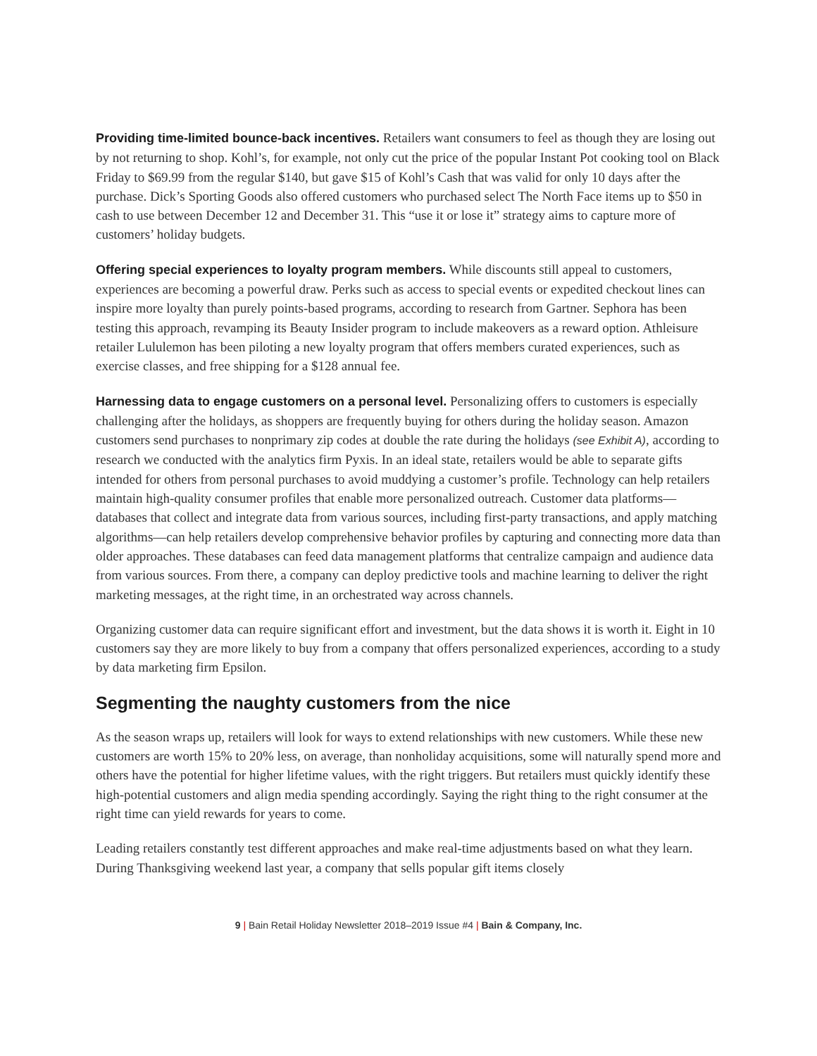Providing time-limited bounce-back incentives. Retailers want consumers to feel as though they are losing out by not returning to shop. Kohl’s, for example, not only cut the price of the popular Instant Pot cooking tool on Black Friday to $69.99 from the regular $140, but gave $15 of Kohl’s Cash that was valid for only 10 days after the purchase. Dick’s Sporting Goods also offered customers who purchased select The North Face items up to $50 in cash to use between December 12 and December 31. This “use it or lose it” strategy aims to capture more of customers’ holiday budgets.
Offering special experiences to loyalty program members. While discounts still appeal to customers, experiences are becoming a powerful draw. Perks such as access to special events or expedited checkout lines can inspire more loyalty than purely points-based programs, according to research from Gartner. Sephora has been testing this approach, revamping its Beauty Insider program to include makeovers as a reward option. Athleisure retailer Lululemon has been piloting a new loyalty program that offers members curated experiences, such as exercise classes, and free shipping for a $128 annual fee.
Harnessing data to engage customers on a personal level. Personalizing offers to customers is especially challenging after the holidays, as shoppers are frequently buying for others during the holiday season. Amazon customers send purchases to nonprimary zip codes at double the rate during the holidays (see Exhibit A), according to research we conducted with the analytics firm Pyxis. In an ideal state, retailers would be able to separate gifts intended for others from personal purchases to avoid muddying a customer’s profile. Technology can help retailers maintain high-quality consumer profiles that enable more personalized outreach. Customer data platforms—databases that collect and integrate data from various sources, including first-party transactions, and apply matching algorithms—can help retailers develop comprehensive behavior profiles by capturing and connecting more data than older approaches. These databases can feed data management platforms that centralize campaign and audience data from various sources. From there, a company can deploy predictive tools and machine learning to deliver the right marketing messages, at the right time, in an orchestrated way across channels.
Organizing customer data can require significant effort and investment, but the data shows it is worth it. Eight in 10 customers say they are more likely to buy from a company that offers personalized experiences, according to a study by data marketing firm Epsilon.
Segmenting the naughty customers from the nice
As the season wraps up, retailers will look for ways to extend relationships with new customers. While these new customers are worth 15% to 20% less, on average, than nonholiday acquisitions, some will naturally spend more and others have the potential for higher lifetime values, with the right triggers. But retailers must quickly identify these high-potential customers and align media spending accordingly. Saying the right thing to the right consumer at the right time can yield rewards for years to come.
Leading retailers constantly test different approaches and make real-time adjustments based on what they learn. During Thanksgiving weekend last year, a company that sells popular gift items closely
9 | Bain Retail Holiday Newsletter 2018–2019 Issue #4 | Bain & Company, Inc.